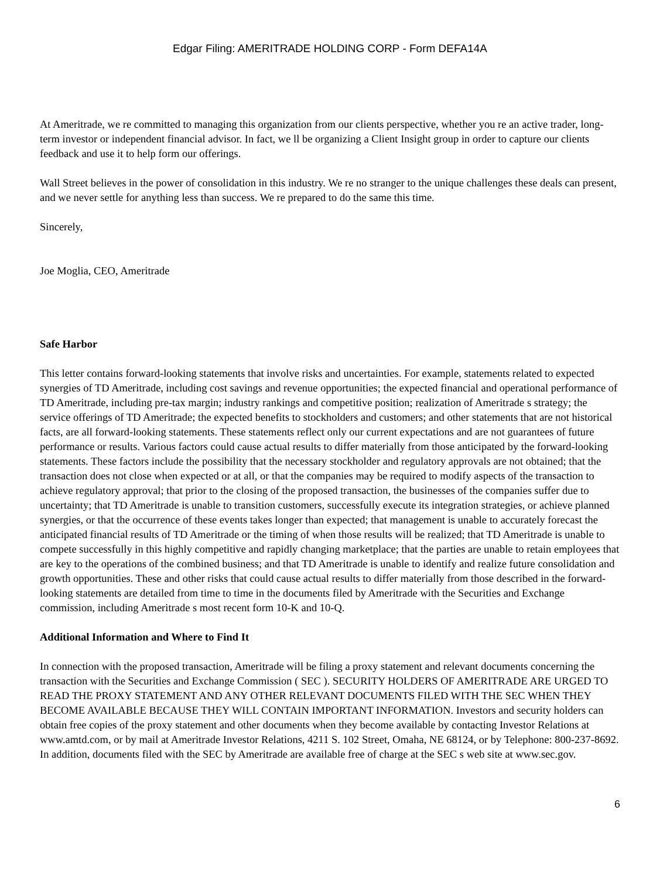Edgar Filing: AMERITRADE HOLDING CORP - Form DEFA14A
At Ameritrade, we re committed to managing this organization from our clients perspective, whether you re an active trader, long-term investor or independent financial advisor. In fact, we ll be organizing a Client Insight group in order to capture our clients feedback and use it to help form our offerings.
Wall Street believes in the power of consolidation in this industry. We re no stranger to the unique challenges these deals can present, and we never settle for anything less than success. We re prepared to do the same this time.
Sincerely,
Joe Moglia, CEO, Ameritrade
Safe Harbor
This letter contains forward-looking statements that involve risks and uncertainties. For example, statements related to expected synergies of TD Ameritrade, including cost savings and revenue opportunities; the expected financial and operational performance of TD Ameritrade, including pre-tax margin; industry rankings and competitive position; realization of Ameritrade s strategy; the service offerings of TD Ameritrade; the expected benefits to stockholders and customers; and other statements that are not historical facts, are all forward-looking statements. These statements reflect only our current expectations and are not guarantees of future performance or results. Various factors could cause actual results to differ materially from those anticipated by the forward-looking statements. These factors include the possibility that the necessary stockholder and regulatory approvals are not obtained; that the transaction does not close when expected or at all, or that the companies may be required to modify aspects of the transaction to achieve regulatory approval; that prior to the closing of the proposed transaction, the businesses of the companies suffer due to uncertainty; that TD Ameritrade is unable to transition customers, successfully execute its integration strategies, or achieve planned synergies, or that the occurrence of these events takes longer than expected; that management is unable to accurately forecast the anticipated financial results of TD Ameritrade or the timing of when those results will be realized; that TD Ameritrade is unable to compete successfully in this highly competitive and rapidly changing marketplace; that the parties are unable to retain employees that are key to the operations of the combined business; and that TD Ameritrade is unable to identify and realize future consolidation and growth opportunities. These and other risks that could cause actual results to differ materially from those described in the forward-looking statements are detailed from time to time in the documents filed by Ameritrade with the Securities and Exchange commission, including Ameritrade s most recent form 10-K and 10-Q.
Additional Information and Where to Find It
In connection with the proposed transaction, Ameritrade will be filing a proxy statement and relevant documents concerning the transaction with the Securities and Exchange Commission ( SEC ). SECURITY HOLDERS OF AMERITRADE ARE URGED TO READ THE PROXY STATEMENT AND ANY OTHER RELEVANT DOCUMENTS FILED WITH THE SEC WHEN THEY BECOME AVAILABLE BECAUSE THEY WILL CONTAIN IMPORTANT INFORMATION. Investors and security holders can obtain free copies of the proxy statement and other documents when they become available by contacting Investor Relations at www.amtd.com, or by mail at Ameritrade Investor Relations, 4211 S. 102 Street, Omaha, NE 68124, or by Telephone: 800-237-8692. In addition, documents filed with the SEC by Ameritrade are available free of charge at the SEC s web site at www.sec.gov.
6